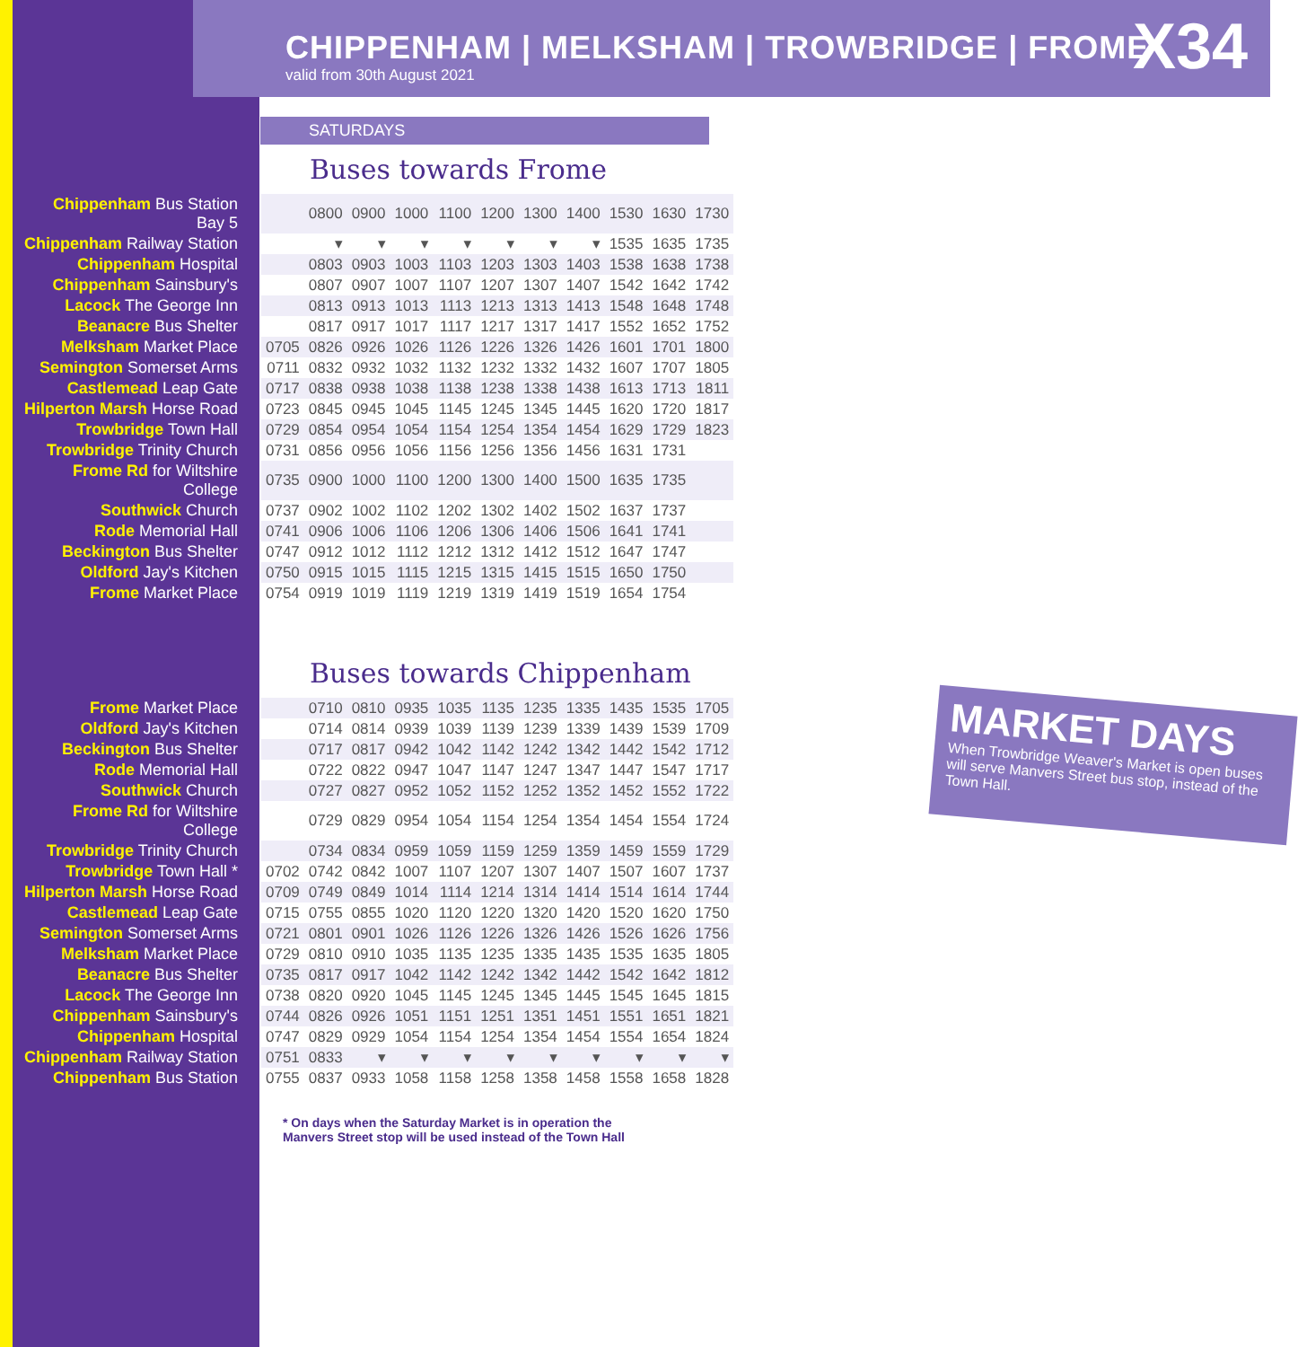CHIPPENHAM | MELKSHAM | TROWBRIDGE | FROME
valid from 30th August 2021
X34
SATURDAYS
Buses towards Frome
| Chippenham Bus Station Bay 5 | | 0800 | 0900 | 1000 | 1100 | 1200 | 1300 | 1400 | 1530 | 1630 | 1730 |
| Chippenham Railway Station | | ▾ | ▾ | ▾ | ▾ | ▾ | ▾ | ▾ | 1535 | 1635 | 1735 |
| Chippenham Hospital | | 0803 | 0903 | 1003 | 1103 | 1203 | 1303 | 1403 | 1538 | 1638 | 1738 |
| Chippenham Sainsbury's | | 0807 | 0907 | 1007 | 1107 | 1207 | 1307 | 1407 | 1542 | 1642 | 1742 |
| Lacock The George Inn | | 0813 | 0913 | 1013 | 1113 | 1213 | 1313 | 1413 | 1548 | 1648 | 1748 |
| Beanacre Bus Shelter | | 0817 | 0917 | 1017 | 1117 | 1217 | 1317 | 1417 | 1552 | 1652 | 1752 |
| Melksham Market Place | 0705 | 0826 | 0926 | 1026 | 1126 | 1226 | 1326 | 1426 | 1601 | 1701 | 1800 |
| Semington Somerset Arms | 0711 | 0832 | 0932 | 1032 | 1132 | 1232 | 1332 | 1432 | 1607 | 1707 | 1805 |
| Castlemead Leap Gate | 0717 | 0838 | 0938 | 1038 | 1138 | 1238 | 1338 | 1438 | 1613 | 1713 | 1811 |
| Hilperton Marsh Horse Road | 0723 | 0845 | 0945 | 1045 | 1145 | 1245 | 1345 | 1445 | 1620 | 1720 | 1817 |
| Trowbridge Town Hall | 0729 | 0854 | 0954 | 1054 | 1154 | 1254 | 1354 | 1454 | 1629 | 1729 | 1823 |
| Trowbridge Trinity Church | 0731 | 0856 | 0956 | 1056 | 1156 | 1256 | 1356 | 1456 | 1631 | 1731 | |
| Frome Rd for Wiltshire College | 0735 | 0900 | 1000 | 1100 | 1200 | 1300 | 1400 | 1500 | 1635 | 1735 | |
| Southwick Church | 0737 | 0902 | 1002 | 1102 | 1202 | 1302 | 1402 | 1502 | 1637 | 1737 | |
| Rode Memorial Hall | 0741 | 0906 | 1006 | 1106 | 1206 | 1306 | 1406 | 1506 | 1641 | 1741 | |
| Beckington Bus Shelter | 0747 | 0912 | 1012 | 1112 | 1212 | 1312 | 1412 | 1512 | 1647 | 1747 | |
| Oldford Jay's Kitchen | 0750 | 0915 | 1015 | 1115 | 1215 | 1315 | 1415 | 1515 | 1650 | 1750 | |
| Frome Market Place | 0754 | 0919 | 1019 | 1119 | 1219 | 1319 | 1419 | 1519 | 1654 | 1754 | |
Buses towards Chippenham
| Frome Market Place | | 0710 | 0810 | 0935 | 1035 | 1135 | 1235 | 1335 | 1435 | 1535 | 1705 |
| Oldford Jay's Kitchen | | 0714 | 0814 | 0939 | 1039 | 1139 | 1239 | 1339 | 1439 | 1539 | 1709 |
| Beckington Bus Shelter | | 0717 | 0817 | 0942 | 1042 | 1142 | 1242 | 1342 | 1442 | 1542 | 1712 |
| Rode Memorial Hall | | 0722 | 0822 | 0947 | 1047 | 1147 | 1247 | 1347 | 1447 | 1547 | 1717 |
| Southwick Church | | 0727 | 0827 | 0952 | 1052 | 1152 | 1252 | 1352 | 1452 | 1552 | 1722 |
| Frome Rd for Wiltshire College | | 0729 | 0829 | 0954 | 1054 | 1154 | 1254 | 1354 | 1454 | 1554 | 1724 |
| Trowbridge Trinity Church | | 0734 | 0834 | 0959 | 1059 | 1159 | 1259 | 1359 | 1459 | 1559 | 1729 |
| Trowbridge Town Hall * | 0702 | 0742 | 0842 | 1007 | 1107 | 1207 | 1307 | 1407 | 1507 | 1607 | 1737 |
| Hilperton Marsh Horse Road | 0709 | 0749 | 0849 | 1014 | 1114 | 1214 | 1314 | 1414 | 1514 | 1614 | 1744 |
| Castlemead Leap Gate | 0715 | 0755 | 0855 | 1020 | 1120 | 1220 | 1320 | 1420 | 1520 | 1620 | 1750 |
| Semington Somerset Arms | 0721 | 0801 | 0901 | 1026 | 1126 | 1226 | 1326 | 1426 | 1526 | 1626 | 1756 |
| Melksham Market Place | 0729 | 0810 | 0910 | 1035 | 1135 | 1235 | 1335 | 1435 | 1535 | 1635 | 1805 |
| Beanacre Bus Shelter | 0735 | 0817 | 0917 | 1042 | 1142 | 1242 | 1342 | 1442 | 1542 | 1642 | 1812 |
| Lacock The George Inn | 0738 | 0820 | 0920 | 1045 | 1145 | 1245 | 1345 | 1445 | 1545 | 1645 | 1815 |
| Chippenham Sainsbury's | 0744 | 0826 | 0926 | 1051 | 1151 | 1251 | 1351 | 1451 | 1551 | 1651 | 1821 |
| Chippenham Hospital | 0747 | 0829 | 0929 | 1054 | 1154 | 1254 | 1354 | 1454 | 1554 | 1654 | 1824 |
| Chippenham Railway Station | 0751 | 0833 | ▾ | ▾ | ▾ | ▾ | ▾ | ▾ | ▾ | ▾ | ▾ |
| Chippenham Bus Station | 0755 | 0837 | 0933 | 1058 | 1158 | 1258 | 1358 | 1458 | 1558 | 1658 | 1828 |
* On days when the Saturday Market is in operation the
Manvers Street stop will be used instead of the Town Hall
MARKET DAYS
When Trowbridge Weaver's Market is open buses will serve Manvers Street bus stop, instead of the Town Hall.